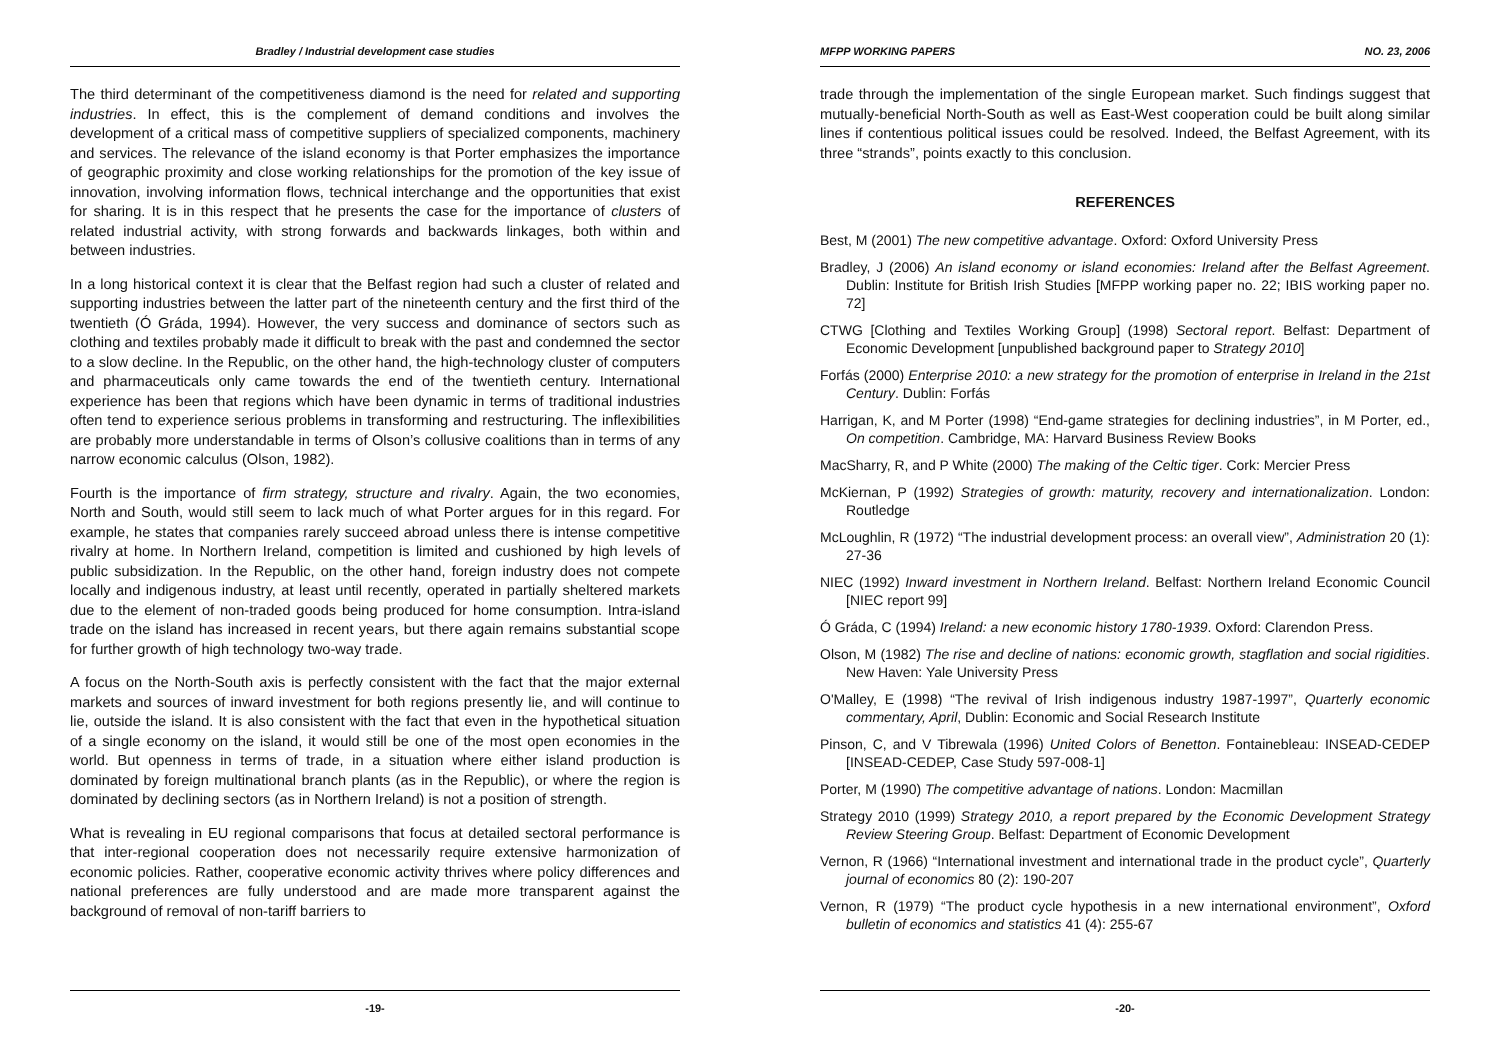Bradley / Industrial development case studies
The third determinant of the competitiveness diamond is the need for related and supporting industries. In effect, this is the complement of demand conditions and involves the development of a critical mass of competitive suppliers of specialized components, machinery and services. The relevance of the island economy is that Porter emphasizes the importance of geographic proximity and close working relationships for the promotion of the key issue of innovation, involving information flows, technical interchange and the opportunities that exist for sharing. It is in this respect that he presents the case for the importance of clusters of related industrial activity, with strong forwards and backwards linkages, both within and between industries.
In a long historical context it is clear that the Belfast region had such a cluster of related and supporting industries between the latter part of the nineteenth century and the first third of the twentieth (Ó Gráda, 1994). However, the very success and dominance of sectors such as clothing and textiles probably made it difficult to break with the past and condemned the sector to a slow decline. In the Republic, on the other hand, the high-technology cluster of computers and pharmaceuticals only came towards the end of the twentieth century. International experience has been that regions which have been dynamic in terms of traditional industries often tend to experience serious problems in transforming and restructuring. The inflexibilities are probably more understandable in terms of Olson’s collusive coalitions than in terms of any narrow economic calculus (Olson, 1982).
Fourth is the importance of firm strategy, structure and rivalry. Again, the two economies, North and South, would still seem to lack much of what Porter argues for in this regard. For example, he states that companies rarely succeed abroad unless there is intense competitive rivalry at home. In Northern Ireland, competition is limited and cushioned by high levels of public subsidization. In the Republic, on the other hand, foreign industry does not compete locally and indigenous industry, at least until recently, operated in partially sheltered markets due to the element of non-traded goods being produced for home consumption. Intra-island trade on the island has increased in recent years, but there again remains substantial scope for further growth of high technology two-way trade.
A focus on the North-South axis is perfectly consistent with the fact that the major external markets and sources of inward investment for both regions presently lie, and will continue to lie, outside the island. It is also consistent with the fact that even in the hypothetical situation of a single economy on the island, it would still be one of the most open economies in the world. But openness in terms of trade, in a situation where either island production is dominated by foreign multinational branch plants (as in the Republic), or where the region is dominated by declining sectors (as in Northern Ireland) is not a position of strength.
What is revealing in EU regional comparisons that focus at detailed sectoral performance is that inter-regional cooperation does not necessarily require extensive harmonization of economic policies. Rather, cooperative economic activity thrives where policy differences and national preferences are fully understood and are made more transparent against the background of removal of non-tariff barriers to
-19-
MFPP WORKING PAPERS NO. 23, 2006
trade through the implementation of the single European market. Such findings suggest that mutually-beneficial North-South as well as East-West cooperation could be built along similar lines if contentious political issues could be resolved. Indeed, the Belfast Agreement, with its three “strands”, points exactly to this conclusion.
REFERENCES
Best, M (2001) The new competitive advantage. Oxford: Oxford University Press
Bradley, J (2006) An island economy or island economies: Ireland after the Belfast Agreement. Dublin: Institute for British Irish Studies [MFPP working paper no. 22; IBIS working paper no. 72]
CTWG [Clothing and Textiles Working Group] (1998) Sectoral report. Belfast: Department of Economic Development [unpublished background paper to Strategy 2010]
Forfás (2000) Enterprise 2010: a new strategy for the promotion of enterprise in Ireland in the 21st Century. Dublin: Forfás
Harrigan, K, and M Porter (1998) “End-game strategies for declining industries”, in M Porter, ed., On competition. Cambridge, MA: Harvard Business Review Books
MacSharry, R, and P White (2000) The making of the Celtic tiger. Cork: Mercier Press
McKiernan, P (1992) Strategies of growth: maturity, recovery and internationalization. London: Routledge
McLoughlin, R (1972) “The industrial development process: an overall view”, Administration 20 (1): 27-36
NIEC (1992) Inward investment in Northern Ireland. Belfast: Northern Ireland Economic Council [NIEC report 99]
Ó Gráda, C (1994) Ireland: a new economic history 1780-1939. Oxford: Clarendon Press.
Olson, M (1982) The rise and decline of nations: economic growth, stagflation and social rigidities. New Haven: Yale University Press
O'Malley, E (1998) “The revival of Irish indigenous industry 1987-1997”, Quarterly economic commentary, April, Dublin: Economic and Social Research Institute
Pinson, C, and V Tibrewala (1996) United Colors of Benetton. Fontainebleau: INSEAD-CEDEP [INSEAD-CEDEP, Case Study 597-008-1]
Porter, M (1990) The competitive advantage of nations. London: Macmillan
Strategy 2010 (1999) Strategy 2010, a report prepared by the Economic Development Strategy Review Steering Group. Belfast: Department of Economic Development
Vernon, R (1966) “International investment and international trade in the product cycle”, Quarterly journal of economics 80 (2): 190-207
Vernon, R (1979) “The product cycle hypothesis in a new international environment”, Oxford bulletin of economics and statistics 41 (4): 255-67
-20-